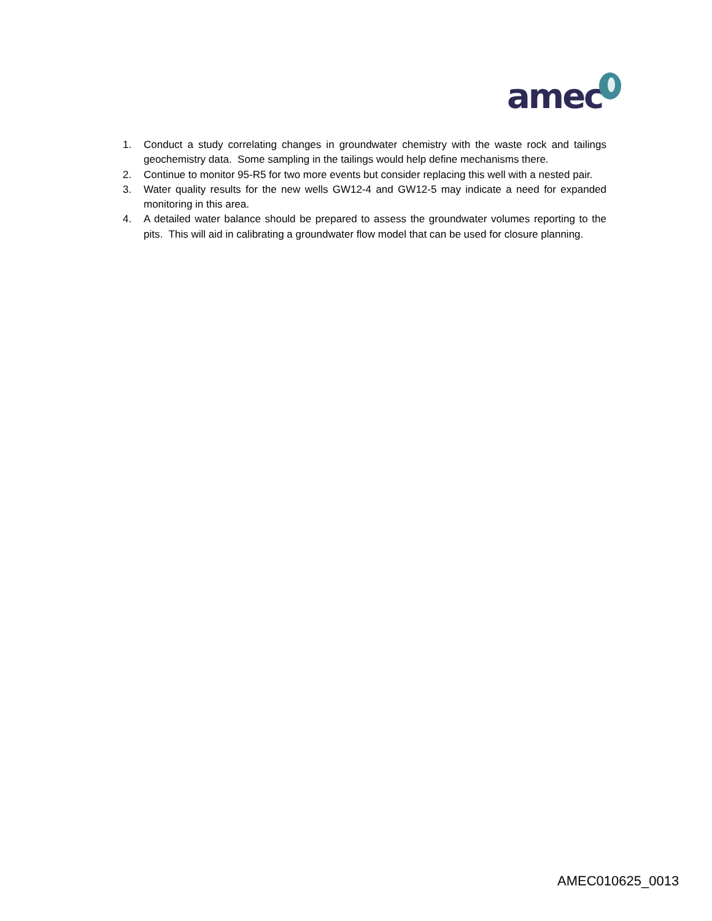amec
1. Conduct a study correlating changes in groundwater chemistry with the waste rock and tailings geochemistry data. Some sampling in the tailings would help define mechanisms there.
2. Continue to monitor 95-R5 for two more events but consider replacing this well with a nested pair.
3. Water quality results for the new wells GW12-4 and GW12-5 may indicate a need for expanded monitoring in this area.
4. A detailed water balance should be prepared to assess the groundwater volumes reporting to the pits. This will aid in calibrating a groundwater flow model that can be used for closure planning.
AMEC010625_0013